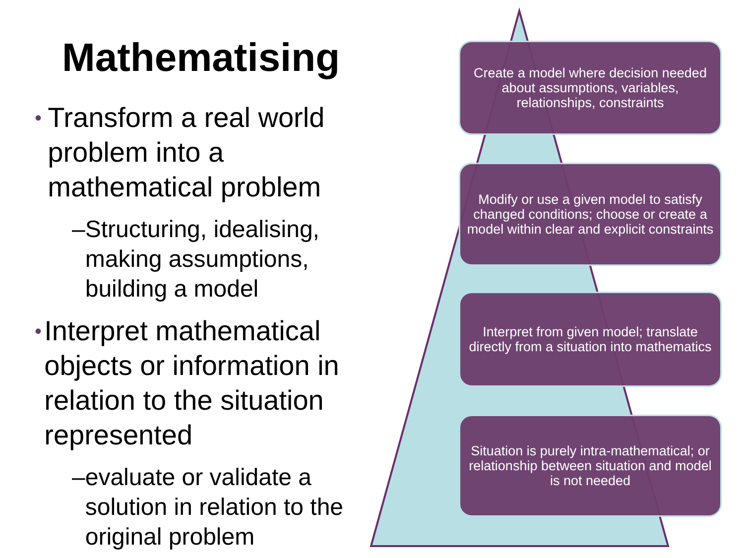Mathematising
• Transform a real world problem into a mathematical problem
– Structuring, idealising, making assumptions, building a model
• Interpret mathematical objects or information in relation to the situation represented
– evaluate or validate a solution in relation to the original problem
Create a model where decision needed about assumptions, variables, relationships, constraints
Modify or use a given model to satisfy changed conditions; choose or create a model within clear and explicit constraints
Interpret from given model; translate directly from a situation into mathematics
Situation is purely intra-mathematical; or relationship between situation and model is not needed